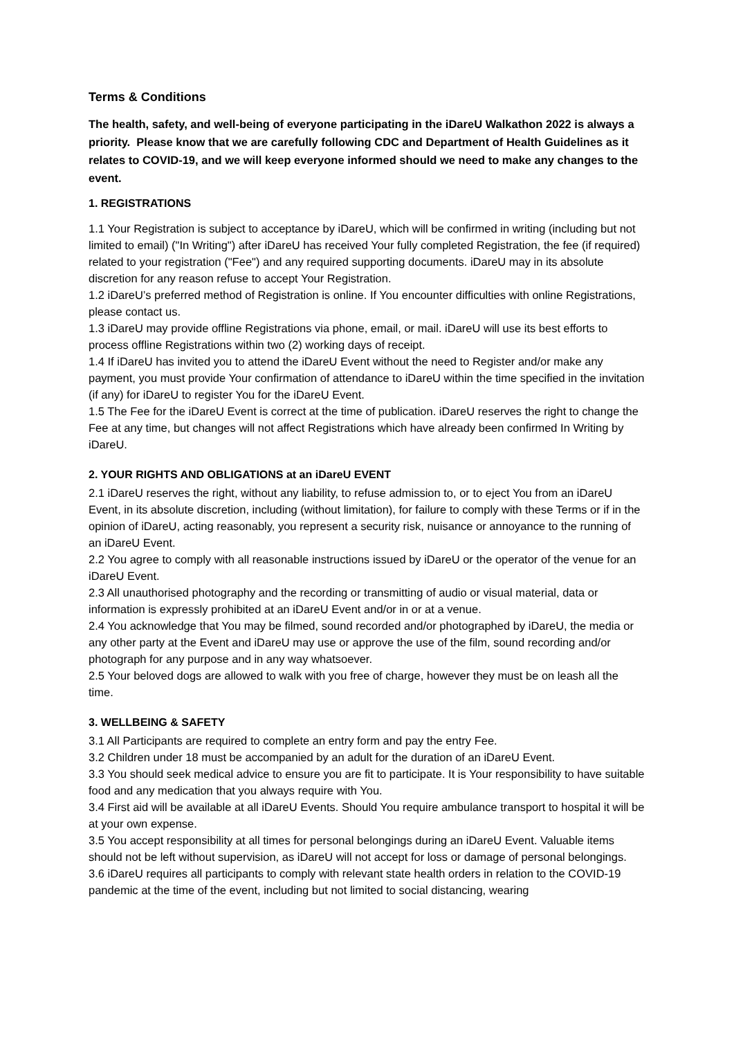Terms & Conditions
The health, safety, and well-being of everyone participating in the iDareU Walkathon 2022 is always a priority. Please know that we are carefully following CDC and Department of Health Guidelines as it relates to COVID-19, and we will keep everyone informed should we need to make any changes to the event.
1. REGISTRATIONS
1.1 Your Registration is subject to acceptance by iDareU, which will be confirmed in writing (including but not limited to email) ("In Writing") after iDareU has received Your fully completed Registration, the fee (if required) related to your registration ("Fee") and any required supporting documents. iDareU may in its absolute discretion for any reason refuse to accept Your Registration.
1.2 iDareU’s preferred method of Registration is online. If You encounter difficulties with online Registrations, please contact us.
1.3 iDareU may provide offline Registrations via phone, email, or mail. iDareU will use its best efforts to process offline Registrations within two (2) working days of receipt.
1.4 If iDareU has invited you to attend the iDareU Event without the need to Register and/or make any payment, you must provide Your confirmation of attendance to iDareU within the time specified in the invitation (if any) for iDareU to register You for the iDareU Event.
1.5 The Fee for the iDareU Event is correct at the time of publication. iDareU reserves the right to change the Fee at any time, but changes will not affect Registrations which have already been confirmed In Writing by iDareU.
2. YOUR RIGHTS AND OBLIGATIONS at an iDareU EVENT
2.1 iDareU reserves the right, without any liability, to refuse admission to, or to eject You from an iDareU Event, in its absolute discretion, including (without limitation), for failure to comply with these Terms or if in the opinion of iDareU, acting reasonably, you represent a security risk, nuisance or annoyance to the running of an iDareU Event.
2.2 You agree to comply with all reasonable instructions issued by iDareU or the operator of the venue for an iDareU Event.
2.3 All unauthorised photography and the recording or transmitting of audio or visual material, data or information is expressly prohibited at an iDareU Event and/or in or at a venue.
2.4 You acknowledge that You may be filmed, sound recorded and/or photographed by iDareU, the media or any other party at the Event and iDareU may use or approve the use of the film, sound recording and/or photograph for any purpose and in any way whatsoever.
2.5 Your beloved dogs are allowed to walk with you free of charge, however they must be on leash all the time.
3. WELLBEING & SAFETY
3.1 All Participants are required to complete an entry form and pay the entry Fee.
3.2 Children under 18 must be accompanied by an adult for the duration of an iDareU Event.
3.3 You should seek medical advice to ensure you are fit to participate. It is Your responsibility to have suitable food and any medication that you always require with You.
3.4 First aid will be available at all iDareU Events. Should You require ambulance transport to hospital it will be at your own expense.
3.5 You accept responsibility at all times for personal belongings during an iDareU Event. Valuable items should not be left without supervision, as iDareU will not accept for loss or damage of personal belongings.
3.6 iDareU requires all participants to comply with relevant state health orders in relation to the COVID-19 pandemic at the time of the event, including but not limited to social distancing, wearing